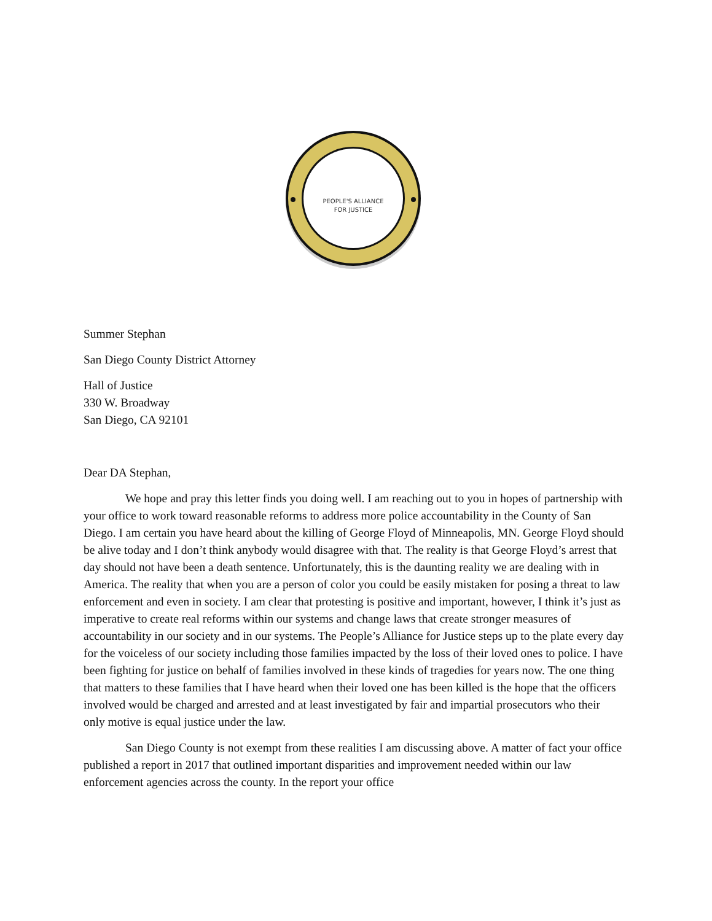PEOPLE'S ALLIANCE
FOR JUSTICE
Summer Stephan
San Diego County District Attorney
Hall of Justice
330 W. Broadway
San Diego, CA 92101
Dear DA Stephan,
We hope and pray this letter finds you doing well. I am reaching out to you in hopes of partnership with your office to work toward reasonable reforms to address more police accountability in the County of San Diego. I am certain you have heard about the killing of George Floyd of Minneapolis, MN. George Floyd should be alive today and I don’t think anybody would disagree with that. The reality is that George Floyd’s arrest that day should not have been a death sentence. Unfortunately, this is the daunting reality we are dealing with in America. The reality that when you are a person of color you could be easily mistaken for posing a threat to law enforcement and even in society. I am clear that protesting is positive and important, however, I think it’s just as imperative to create real reforms within our systems and change laws that create stronger measures of accountability in our society and in our systems. The People’s Alliance for Justice steps up to the plate every day for the voiceless of our society including those families impacted by the loss of their loved ones to police. I have been fighting for justice on behalf of families involved in these kinds of tragedies for years now. The one thing that matters to these families that I have heard when their loved one has been killed is the hope that the officers involved would be charged and arrested and at least investigated by fair and impartial prosecutors who their only motive is equal justice under the law.
San Diego County is not exempt from these realities I am discussing above. A matter of fact your office published a report in 2017 that outlined important disparities and improvement needed within our law enforcement agencies across the county. In the report your office